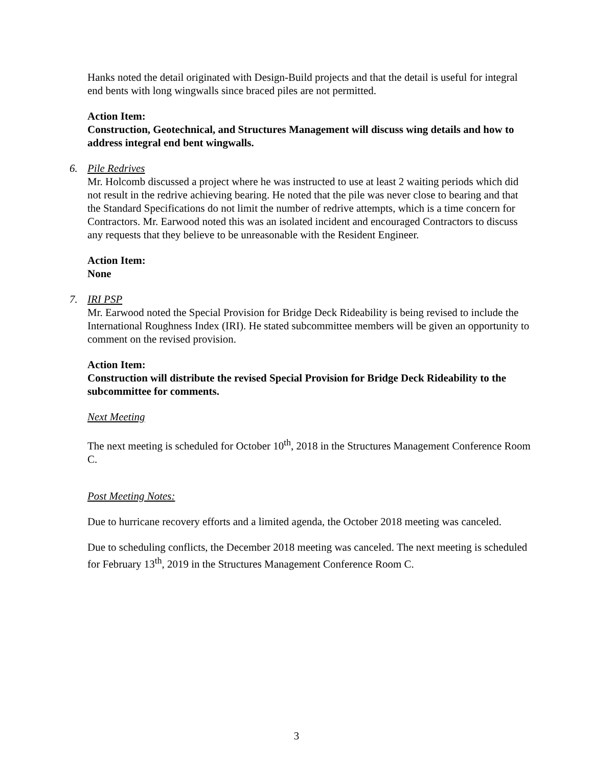Hanks noted the detail originated with Design-Build projects and that the detail is useful for integral end bents with long wingwalls since braced piles are not permitted.
Action Item:
Construction, Geotechnical, and Structures Management will discuss wing details and how to address integral end bent wingwalls.
6. Pile Redrives
Mr. Holcomb discussed a project where he was instructed to use at least 2 waiting periods which did not result in the redrive achieving bearing. He noted that the pile was never close to bearing and that the Standard Specifications do not limit the number of redrive attempts, which is a time concern for Contractors. Mr. Earwood noted this was an isolated incident and encouraged Contractors to discuss any requests that they believe to be unreasonable with the Resident Engineer.
Action Item:
None
7. IRI PSP
Mr. Earwood noted the Special Provision for Bridge Deck Rideability is being revised to include the International Roughness Index (IRI). He stated subcommittee members will be given an opportunity to comment on the revised provision.
Action Item:
Construction will distribute the revised Special Provision for Bridge Deck Rideability to the subcommittee for comments.
Next Meeting
The next meeting is scheduled for October 10<sup>th</sup>, 2018 in the Structures Management Conference Room C.
Post Meeting Notes:
Due to hurricane recovery efforts and a limited agenda, the October 2018 meeting was canceled.
Due to scheduling conflicts, the December 2018 meeting was canceled. The next meeting is scheduled for February 13<sup>th</sup>, 2019 in the Structures Management Conference Room C.
3